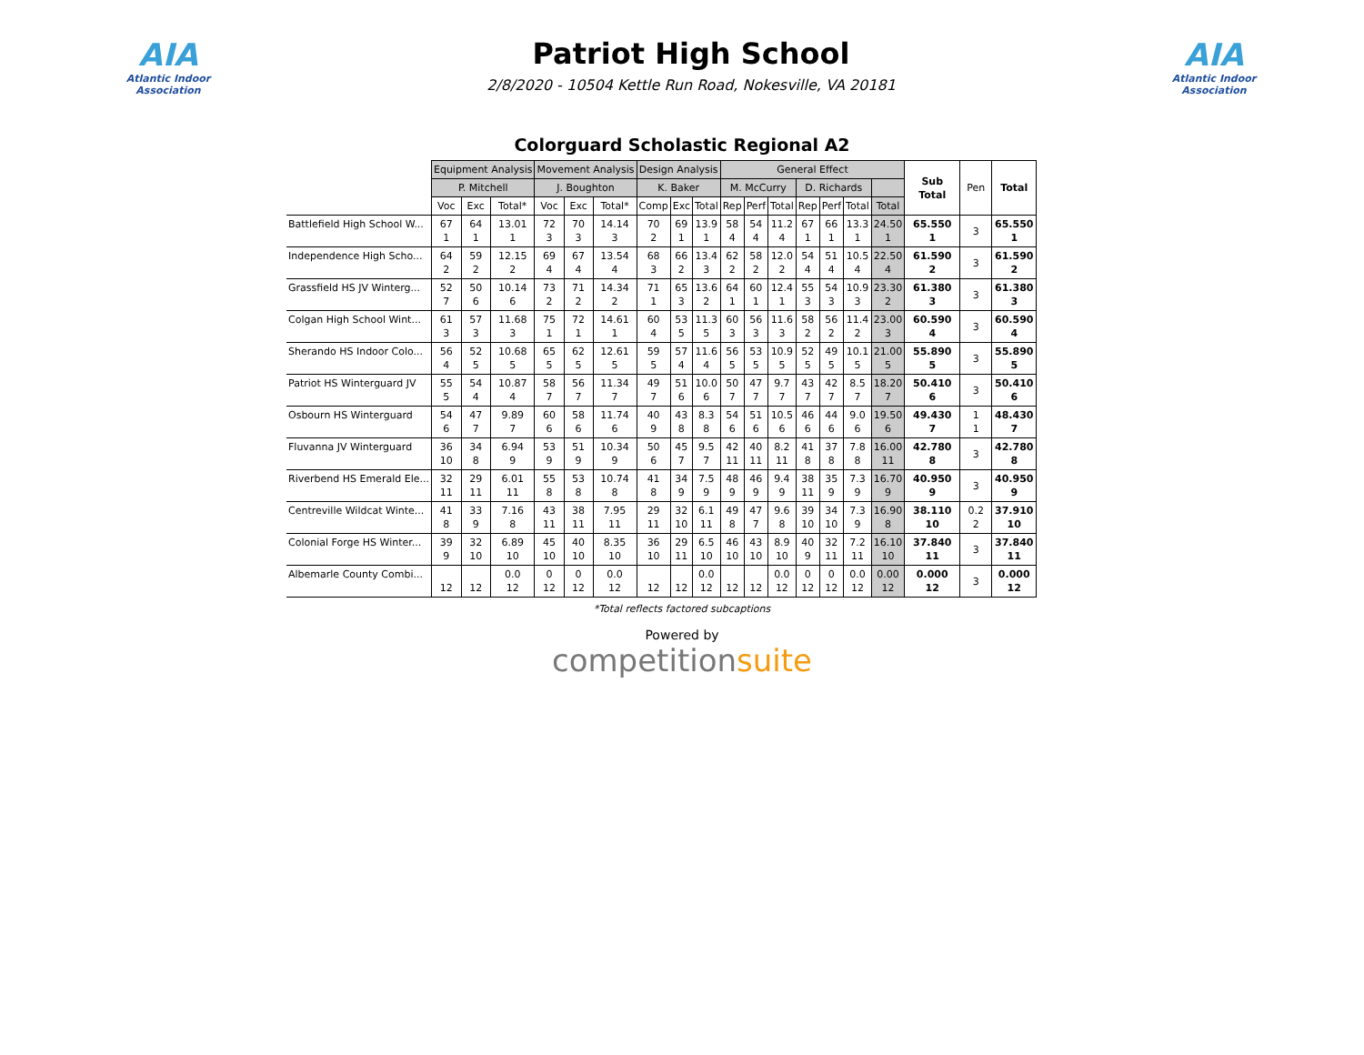AIA
Atlantic Indoor Association
Patriot High School
2/8/2020 - 10504 Kettle Run Road, Nokesville, VA 20181
AIA
Atlantic Indoor Association
Colorguard Scholastic Regional A2
| | Equipment Analysis | | | Movement Analysis | | | Design Analysis | | | General Effect | | | | | | | Sub Total | Pen | Total |
| | P. Mitchell | | | J. Boughton | | | K. Baker | | | M. McCurry | | | D. Richards | | | | | | |
| | Voc | Exc | Total* | Voc | Exc | Total* | Comp | Exc | Total | Rep | Perf | Total | Rep | Perf | Total | Total | | | |
| Battlefield High School W... | 67 1 | 64 1 | 13.01 1 | 72 3 | 70 3 | 14.14 3 | 70 2 | 69 1 | 13.9 1 | 58 4 | 54 4 | 11.2 4 | 67 1 | 66 1 | 13.3 1 | 24.50 1 | 65.550 1 | 3 | 65.550 1 |
| Independence High Scho... | 64 2 | 59 2 | 12.15 2 | 69 4 | 67 4 | 13.54 4 | 68 3 | 66 2 | 13.4 3 | 62 2 | 58 2 | 12.0 2 | 54 4 | 51 4 | 10.5 4 | 22.50 4 | 61.590 2 | 3 | 61.590 2 |
| Grassfield HS JV Winterg... | 52 7 | 50 6 | 10.14 6 | 73 2 | 71 2 | 14.34 2 | 71 1 | 65 3 | 13.6 2 | 64 1 | 60 1 | 12.4 1 | 55 3 | 54 3 | 10.9 3 | 23.30 2 | 61.380 3 | 3 | 61.380 3 |
| Colgan High School Wint... | 61 3 | 57 3 | 11.68 3 | 75 1 | 72 1 | 14.61 1 | 60 4 | 53 5 | 11.3 5 | 60 3 | 56 3 | 11.6 3 | 58 2 | 56 2 | 11.4 2 | 23.00 3 | 60.590 4 | 3 | 60.590 4 |
| Sherando HS Indoor Colo... | 56 4 | 52 5 | 10.68 5 | 65 5 | 62 5 | 12.61 5 | 59 5 | 57 4 | 11.6 4 | 56 5 | 53 5 | 10.9 5 | 52 5 | 49 5 | 10.1 5 | 21.00 5 | 55.890 5 | 3 | 55.890 5 |
| Patriot HS Winterguard JV | 55 5 | 54 4 | 10.87 4 | 58 7 | 56 7 | 11.34 7 | 49 7 | 51 6 | 10.0 6 | 50 7 | 47 7 | 9.7 7 | 43 7 | 42 7 | 8.5 7 | 18.20 7 | 50.410 6 | 3 | 50.410 6 |
| Osbourn HS Winterguard | 54 6 | 47 7 | 9.89 7 | 60 6 | 58 6 | 11.74 6 | 40 9 | 43 8 | 8.3 8 | 54 6 | 51 6 | 10.5 6 | 46 6 | 44 6 | 9.0 6 | 19.50 6 | 49.430 7 | 1 1 | 48.430 7 |
| Fluvanna JV Winterguard | 36 10 | 34 8 | 6.94 9 | 53 9 | 51 9 | 10.34 9 | 50 6 | 45 7 | 9.5 7 | 42 11 | 40 11 | 8.2 11 | 41 8 | 37 8 | 7.8 8 | 16.00 11 | 42.780 8 | 3 | 42.780 8 |
| Riverbend HS Emerald Ele... | 32 11 | 29 11 | 6.01 11 | 55 8 | 53 8 | 10.74 8 | 41 8 | 34 9 | 7.5 9 | 48 9 | 46 9 | 9.4 9 | 38 11 | 35 9 | 7.3 9 | 16.70 9 | 40.950 9 | 3 | 40.950 9 |
| Centreville Wildcat Winte... | 41 8 | 33 9 | 7.16 8 | 43 11 | 38 11 | 7.95 11 | 29 11 | 32 10 | 6.1 11 | 49 8 | 47 7 | 9.6 8 | 39 10 | 34 10 | 7.3 9 | 16.90 8 | 38.110 10 | 0.2 2 | 37.910 10 |
| Colonial Forge HS Winter... | 39 9 | 32 10 | 6.89 10 | 45 10 | 40 10 | 8.35 10 | 36 10 | 29 11 | 6.5 10 | 46 10 | 43 10 | 8.9 10 | 40 9 | 32 11 | 7.2 11 | 16.10 10 | 37.840 11 | 3 | 37.840 11 |
| Albemarle County Combi... | 12 | 12 | 0.0 12 | 0 12 | 0 12 | 0.0 12 | 12 | 12 | 0.0 12 | 12 | 12 | 0.0 12 | 0 12 | 0 12 | 0.0 12 | 0.00 12 | 0.000 12 | 3 | 0.000 12 |
*Total reflects factored subcaptions
Powered by
competitionsuite